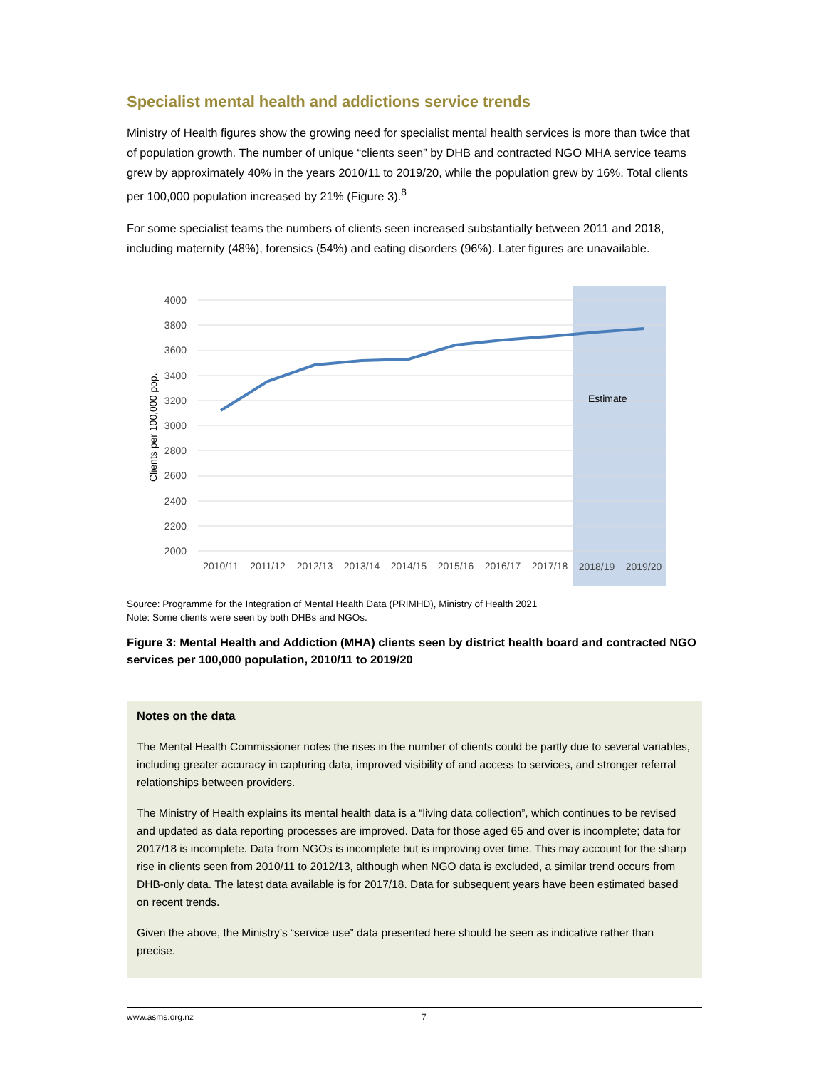Specialist mental health and addictions service trends
Ministry of Health figures show the growing need for specialist mental health services is more than twice that of population growth. The number of unique “clients seen” by DHB and contracted NGO MHA service teams grew by approximately 40% in the years 2010/11 to 2019/20, while the population grew by 16%. Total clients per 100,000 population increased by 21% (Figure 3).<sup>8</sup>
For some specialist teams the numbers of clients seen increased substantially between 2011 and 2018, including maternity (48%), forensics (54%) and eating disorders (96%). Later figures are unavailable.
4000
3800
3600
3400
3200
3000
2800
2600
2400
2200
2000
Clients per 100,000 pop.
Estimate
2010/11
2011/12
2012/13
2013/14
2014/15
2015/16
2016/17
2017/18
2018/19
2019/20
Source: Programme for the Integration of Mental Health Data (PRIMHD), Ministry of Health 2021
Note: Some clients were seen by both DHBs and NGOs.
Figure 3: Mental Health and Addiction (MHA) clients seen by district health board and contracted NGO services per 100,000 population, 2010/11 to 2019/20
Notes on the data
The Mental Health Commissioner notes the rises in the number of clients could be partly due to several variables, including greater accuracy in capturing data, improved visibility of and access to services, and stronger referral relationships between providers.
The Ministry of Health explains its mental health data is a “living data collection”, which continues to be revised and updated as data reporting processes are improved. Data for those aged 65 and over is incomplete; data for 2017/18 is incomplete. Data from NGOs is incomplete but is improving over time. This may account for the sharp rise in clients seen from 2010/11 to 2012/13, although when NGO data is excluded, a similar trend occurs from DHB-only data. The latest data available is for 2017/18. Data for subsequent years have been estimated based on recent trends.
Given the above, the Ministry’s “service use” data presented here should be seen as indicative rather than precise.
www.asms.org.nz 7